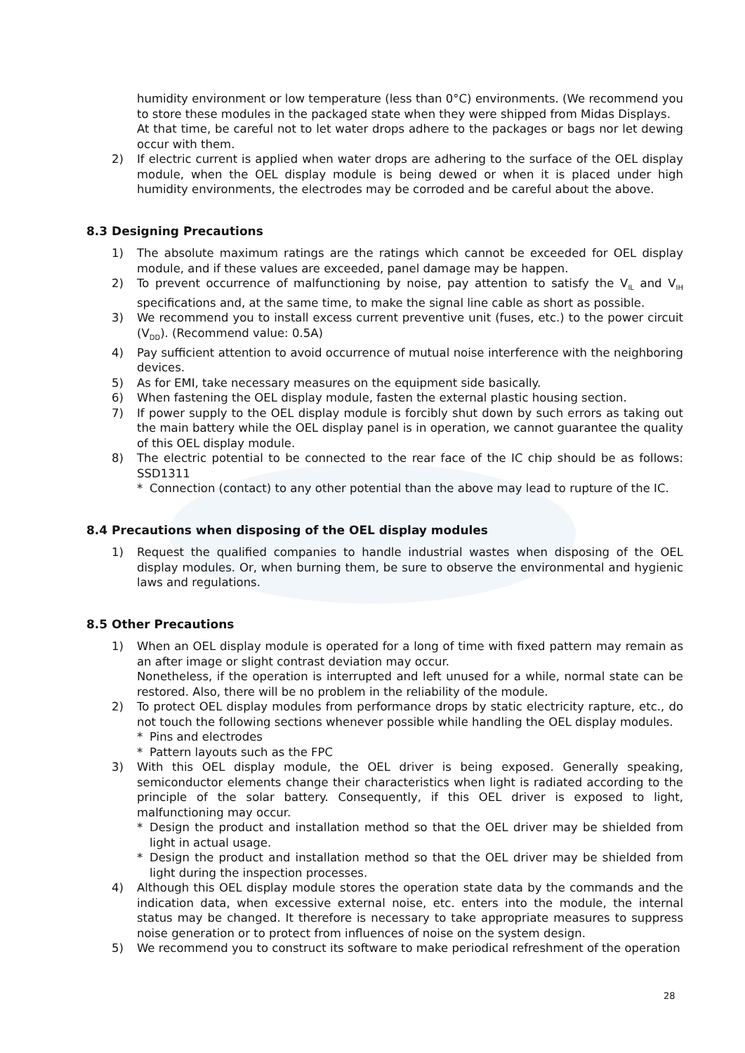humidity environment or low temperature (less than 0°C) environments. (We recommend you to store these modules in the packaged state when they were shipped from Midas Displays.
At that time, be careful not to let water drops adhere to the packages or bags nor let dewing occur with them.
2) If electric current is applied when water drops are adhering to the surface of the OEL display module, when the OEL display module is being dewed or when it is placed under high humidity environments, the electrodes may be corroded and be careful about the above.
8.3 Designing Precautions
1) The absolute maximum ratings are the ratings which cannot be exceeded for OEL display module, and if these values are exceeded, panel damage may be happen.
2) To prevent occurrence of malfunctioning by noise, pay attention to satisfy the V<sub>IL</sub> and V<sub>IH</sub> specifications and, at the same time, to make the signal line cable as short as possible.
3) We recommend you to install excess current preventive unit (fuses, etc.) to the power circuit (V<sub>DD</sub>). (Recommend value: 0.5A)
4) Pay sufficient attention to avoid occurrence of mutual noise interference with the neighboring devices.
5) As for EMI, take necessary measures on the equipment side basically.
6) When fastening the OEL display module, fasten the external plastic housing section.
7) If power supply to the OEL display module is forcibly shut down by such errors as taking out the main battery while the OEL display panel is in operation, we cannot guarantee the quality of this OEL display module.
8) The electric potential to be connected to the rear face of the IC chip should be as follows: SSD1311
* Connection (contact) to any other potential than the above may lead to rupture of the IC.
8.4 Precautions when disposing of the OEL display modules
1) Request the qualified companies to handle industrial wastes when disposing of the OEL display modules. Or, when burning them, be sure to observe the environmental and hygienic laws and regulations.
8.5 Other Precautions
1) When an OEL display module is operated for a long of time with fixed pattern may remain as an after image or slight contrast deviation may occur.
Nonetheless, if the operation is interrupted and left unused for a while, normal state can be restored. Also, there will be no problem in the reliability of the module.
2) To protect OEL display modules from performance drops by static electricity rapture, etc., do not touch the following sections whenever possible while handling the OEL display modules.
* Pins and electrodes
* Pattern layouts such as the FPC
3) With this OEL display module, the OEL driver is being exposed. Generally speaking, semiconductor elements change their characteristics when light is radiated according to the principle of the solar battery. Consequently, if this OEL driver is exposed to light, malfunctioning may occur.
* Design the product and installation method so that the OEL driver may be shielded from light in actual usage.
* Design the product and installation method so that the OEL driver may be shielded from light during the inspection processes.
4) Although this OEL display module stores the operation state data by the commands and the indication data, when excessive external noise, etc. enters into the module, the internal status may be changed. It therefore is necessary to take appropriate measures to suppress noise generation or to protect from influences of noise on the system design.
5) We recommend you to construct its software to make periodical refreshment of the operation
28